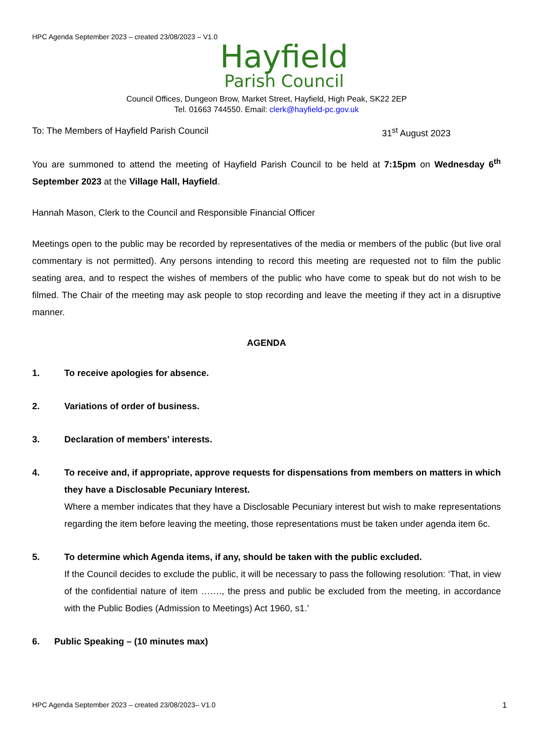HPC Agenda September 2023 – created 23/08/2023 – V1.0
Hayfield
Parish Council
Council Offices, Dungeon Brow, Market Street, Hayfield, High Peak, SK22 2EP
Tel. 01663 744550. Email: clerk@hayfield-pc.gov.uk
To: The Members of Hayfield Parish Council 31<sup>st</sup> August 2023
You are summoned to attend the meeting of Hayfield Parish Council to be held at 7:15pm on Wednesday 6<sup>th</sup> September 2023 at the Village Hall, Hayfield.
Hannah Mason, Clerk to the Council and Responsible Financial Officer
Meetings open to the public may be recorded by representatives of the media or members of the public (but live oral commentary is not permitted). Any persons intending to record this meeting are requested not to film the public seating area, and to respect the wishes of members of the public who have come to speak but do not wish to be filmed. The Chair of the meeting may ask people to stop recording and leave the meeting if they act in a disruptive manner.
AGENDA
1. To receive apologies for absence.
2. Variations of order of business.
3. Declaration of members' interests.
4. To receive and, if appropriate, approve requests for dispensations from members on matters in which they have a Disclosable Pecuniary Interest.
Where a member indicates that they have a Disclosable Pecuniary interest but wish to make representations regarding the item before leaving the meeting, those representations must be taken under agenda item 6c.
5. To determine which Agenda items, if any, should be taken with the public excluded.
If the Council decides to exclude the public, it will be necessary to pass the following resolution: ‘That, in view of the confidential nature of item ……., the press and public be excluded from the meeting, in accordance with the Public Bodies (Admission to Meetings) Act 1960, s1.’
6. Public Speaking – (10 minutes max)
HPC Agenda September 2023 – created 23/08/2023– V1.0 1